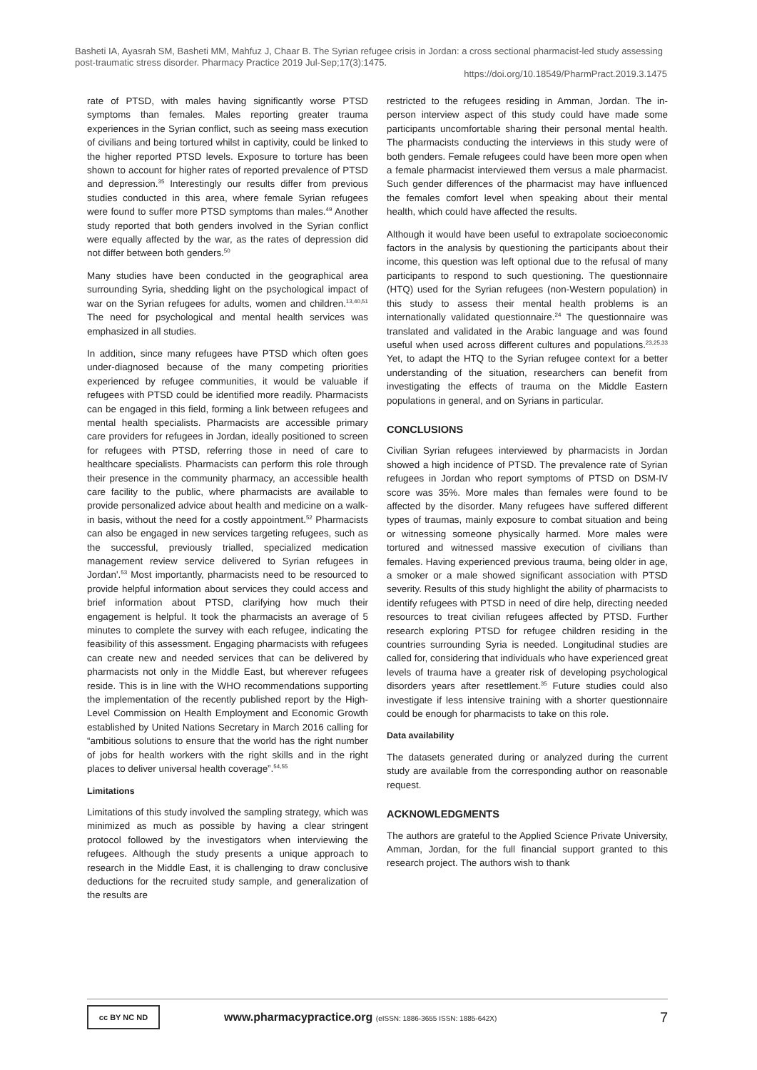Basheti IA, Ayasrah SM, Basheti MM, Mahfuz J, Chaar B. The Syrian refugee crisis in Jordan: a cross sectional pharmacist-led study assessing post-traumatic stress disorder. Pharmacy Practice 2019 Jul-Sep;17(3):1475.
https://doi.org/10.18549/PharmPract.2019.3.1475
rate of PTSD, with males having significantly worse PTSD symptoms than females. Males reporting greater trauma experiences in the Syrian conflict, such as seeing mass execution of civilians and being tortured whilst in captivity, could be linked to the higher reported PTSD levels. Exposure to torture has been shown to account for higher rates of reported prevalence of PTSD and depression.<sup>35</sup> Interestingly our results differ from previous studies conducted in this area, where female Syrian refugees were found to suffer more PTSD symptoms than males.<sup>49</sup> Another study reported that both genders involved in the Syrian conflict were equally affected by the war, as the rates of depression did not differ between both genders.<sup>50</sup>
Many studies have been conducted in the geographical area surrounding Syria, shedding light on the psychological impact of war on the Syrian refugees for adults, women and children.<sup>13,40,51</sup> The need for psychological and mental health services was emphasized in all studies.
In addition, since many refugees have PTSD which often goes under-diagnosed because of the many competing priorities experienced by refugee communities, it would be valuable if refugees with PTSD could be identified more readily. Pharmacists can be engaged in this field, forming a link between refugees and mental health specialists. Pharmacists are accessible primary care providers for refugees in Jordan, ideally positioned to screen for refugees with PTSD, referring those in need of care to healthcare specialists. Pharmacists can perform this role through their presence in the community pharmacy, an accessible health care facility to the public, where pharmacists are available to provide personalized advice about health and medicine on a walk-in basis, without the need for a costly appointment.<sup>52</sup> Pharmacists can also be engaged in new services targeting refugees, such as the successful, previously trialled, specialized medication management review service delivered to Syrian refugees in Jordan'.<sup>53</sup> Most importantly, pharmacists need to be resourced to provide helpful information about services they could access and brief information about PTSD, clarifying how much their engagement is helpful. It took the pharmacists an average of 5 minutes to complete the survey with each refugee, indicating the feasibility of this assessment. Engaging pharmacists with refugees can create new and needed services that can be delivered by pharmacists not only in the Middle East, but wherever refugees reside. This is in line with the WHO recommendations supporting the implementation of the recently published report by the High-Level Commission on Health Employment and Economic Growth established by United Nations Secretary in March 2016 calling for “ambitious solutions to ensure that the world has the right number of jobs for health workers with the right skills and in the right places to deliver universal health coverage”.<sup>54,55</sup>
Limitations
Limitations of this study involved the sampling strategy, which was minimized as much as possible by having a clear stringent protocol followed by the investigators when interviewing the refugees. Although the study presents a unique approach to research in the Middle East, it is challenging to draw conclusive deductions for the recruited study sample, and generalization of the results are
restricted to the refugees residing in Amman, Jordan. The in-person interview aspect of this study could have made some participants uncomfortable sharing their personal mental health. The pharmacists conducting the interviews in this study were of both genders. Female refugees could have been more open when a female pharmacist interviewed them versus a male pharmacist. Such gender differences of the pharmacist may have influenced the females comfort level when speaking about their mental health, which could have affected the results.
Although it would have been useful to extrapolate socioeconomic factors in the analysis by questioning the participants about their income, this question was left optional due to the refusal of many participants to respond to such questioning. The questionnaire (HTQ) used for the Syrian refugees (non-Western population) in this study to assess their mental health problems is an internationally validated questionnaire.<sup>24</sup> The questionnaire was translated and validated in the Arabic language and was found useful when used across different cultures and populations.<sup>23,25,33</sup> Yet, to adapt the HTQ to the Syrian refugee context for a better understanding of the situation, researchers can benefit from investigating the effects of trauma on the Middle Eastern populations in general, and on Syrians in particular.
CONCLUSIONS
Civilian Syrian refugees interviewed by pharmacists in Jordan showed a high incidence of PTSD. The prevalence rate of Syrian refugees in Jordan who report symptoms of PTSD on DSM-IV score was 35%. More males than females were found to be affected by the disorder. Many refugees have suffered different types of traumas, mainly exposure to combat situation and being or witnessing someone physically harmed. More males were tortured and witnessed massive execution of civilians than females. Having experienced previous trauma, being older in age, a smoker or a male showed significant association with PTSD severity. Results of this study highlight the ability of pharmacists to identify refugees with PTSD in need of dire help, directing needed resources to treat civilian refugees affected by PTSD. Further research exploring PTSD for refugee children residing in the countries surrounding Syria is needed. Longitudinal studies are called for, considering that individuals who have experienced great levels of trauma have a greater risk of developing psychological disorders years after resettlement.<sup>35</sup> Future studies could also investigate if less intensive training with a shorter questionnaire could be enough for pharmacists to take on this role.
Data availability
The datasets generated during or analyzed during the current study are available from the corresponding author on reasonable request.
ACKNOWLEDGMENTS
The authors are grateful to the Applied Science Private University, Amman, Jordan, for the full financial support granted to this research project. The authors wish to thank
cc BY NC ND
www.pharmacypractice.org (eISSN: 1886-3655 ISSN: 1885-642X)
7